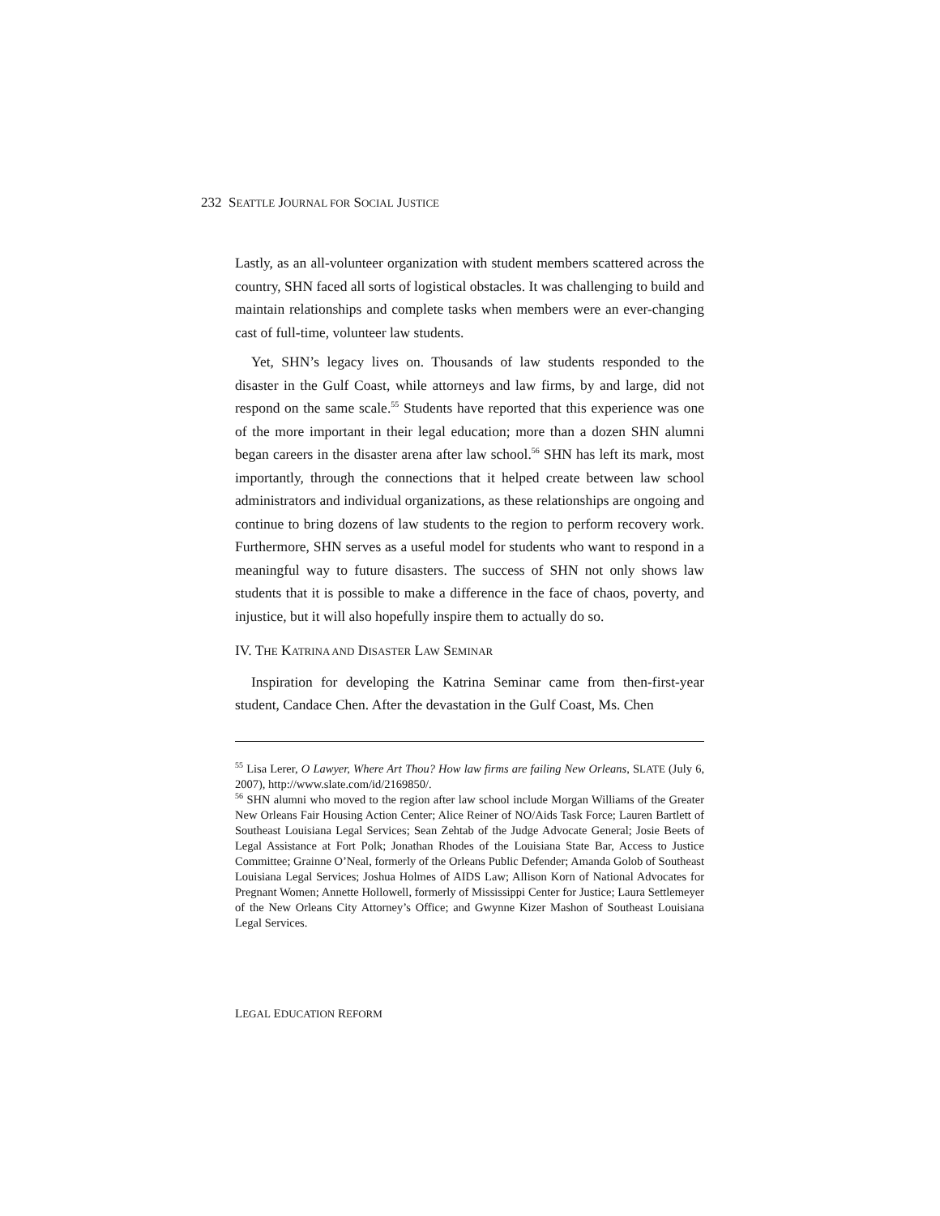232 SEATTLE JOURNAL FOR SOCIAL JUSTICE
Lastly, as an all-volunteer organization with student members scattered across the country, SHN faced all sorts of logistical obstacles. It was challenging to build and maintain relationships and complete tasks when members were an ever-changing cast of full-time, volunteer law students.
Yet, SHN’s legacy lives on. Thousands of law students responded to the disaster in the Gulf Coast, while attorneys and law firms, by and large, did not respond on the same scale.<sup>55</sup> Students have reported that this experience was one of the more important in their legal education; more than a dozen SHN alumni began careers in the disaster arena after law school.<sup>56</sup> SHN has left its mark, most importantly, through the connections that it helped create between law school administrators and individual organizations, as these relationships are ongoing and continue to bring dozens of law students to the region to perform recovery work. Furthermore, SHN serves as a useful model for students who want to respond in a meaningful way to future disasters. The success of SHN not only shows law students that it is possible to make a difference in the face of chaos, poverty, and injustice, but it will also hopefully inspire them to actually do so.
IV. THE KATRINA AND DISASTER LAW SEMINAR
Inspiration for developing the Katrina Seminar came from then-first-year student, Candace Chen. After the devastation in the Gulf Coast, Ms. Chen
<sup>55</sup> Lisa Lerer, O Lawyer, Where Art Thou? How law firms are failing New Orleans, SLATE (July 6, 2007), http://www.slate.com/id/2169850/.
<sup>56</sup> SHN alumni who moved to the region after law school include Morgan Williams of the Greater New Orleans Fair Housing Action Center; Alice Reiner of NO/Aids Task Force; Lauren Bartlett of Southeast Louisiana Legal Services; Sean Zehtab of the Judge Advocate General; Josie Beets of Legal Assistance at Fort Polk; Jonathan Rhodes of the Louisiana State Bar, Access to Justice Committee; Grainne O’Neal, formerly of the Orleans Public Defender; Amanda Golob of Southeast Louisiana Legal Services; Joshua Holmes of AIDS Law; Allison Korn of National Advocates for Pregnant Women; Annette Hollowell, formerly of Mississippi Center for Justice; Laura Settlemeyer of the New Orleans City Attorney’s Office; and Gwynne Kizer Mashon of Southeast Louisiana Legal Services.
LEGAL EDUCATION REFORM